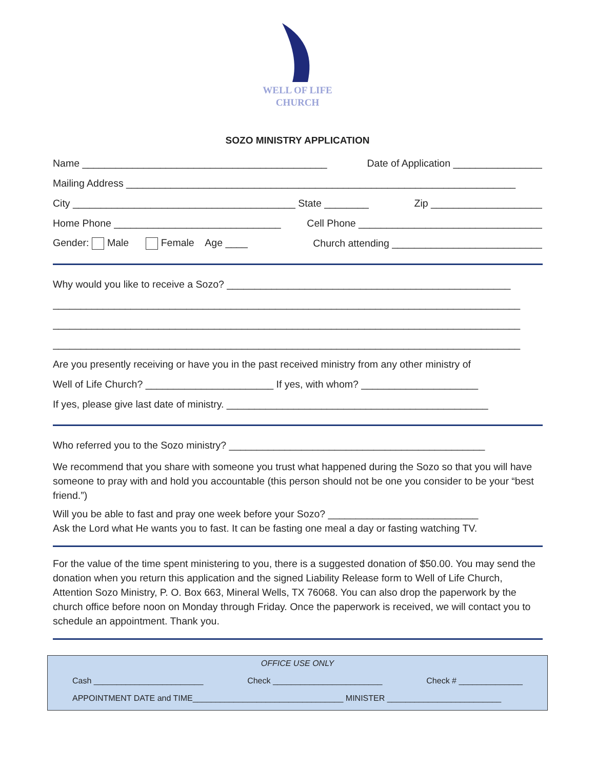WELL OF LIFE
CHURCH
SOZO MINISTRY APPLICATION
Name ____________________________________________ Date of Application ________________
Mailing Address ______________________________________________________________________
City ________________________________________ State ________ Zip ____________________
Home Phone ______________________________ Cell Phone _________________________________
Gender: Male Female Age ____ Church attending ___________________________
Why would you like to receive a Sozo? ___________________________________________________
____________________________________________________________________________________
____________________________________________________________________________________
____________________________________________________________________________________
Are you presently receiving or have you in the past received ministry from any other ministry of
Well of Life Church? _______________________ If yes, with whom? _____________________
If yes, please give last date of ministry. _______________________________________________
Who referred you to the Sozo ministry? ______________________________________________
We recommend that you share with someone you trust what happened during the Sozo so that you will have someone to pray with and hold you accountable (this person should not be one you consider to be your “best friend.”)
Will you be able to fast and pray one week before your Sozo? ___________________________
Ask the Lord what He wants you to fast. It can be fasting one meal a day or fasting watching TV.
For the value of the time spent ministering to you, there is a suggested donation of $50.00. You may send the donation when you return this application and the signed Liability Release form to Well of Life Church, Attention Sozo Ministry, P. O. Box 663, Mineral Wells, TX 76068. You can also drop the paperwork by the church office before noon on Monday through Friday. Once the paperwork is received, we will contact you to schedule an appointment. Thank you.
OFFICE USE ONLY
Cash ________________________ Check ________________________ Check # ______________
APPOINTMENT DATE and TIME_________________________________ MINISTER _________________________